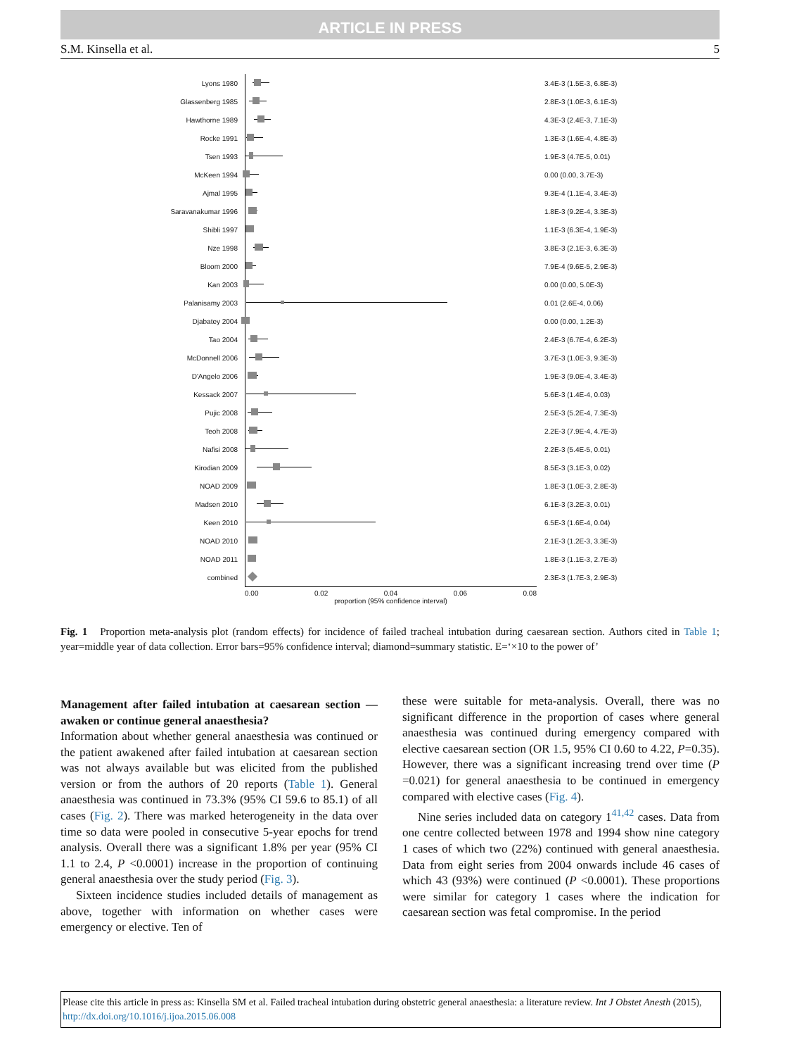ARTICLE IN PRESS
S.M. Kinsella et al. 5
Lyons 1980 3.4E-3 (1.5E-3, 6.8E-3)
Glassenberg 1985 2.8E-3 (1.0E-3, 6.1E-3)
Hawthorne 1989 4.3E-3 (2.4E-3, 7.1E-3)
Rocke 1991 1.3E-3 (1.6E-4, 4.8E-3)
Tsen 1993 1.9E-3 (4.7E-5, 0.01)
McKeen 1994 0.00 (0.00, 3.7E-3)
Ajmal 1995 9.3E-4 (1.1E-4, 3.4E-3)
Saravanakumar 1996 1.8E-3 (9.2E-4, 3.3E-3)
Shibli 1997 1.1E-3 (6.3E-4, 1.9E-3)
Nze 1998 3.8E-3 (2.1E-3, 6.3E-3)
Bloom 2000 7.9E-4 (9.6E-5, 2.9E-3)
Kan 2003 0.00 (0.00, 5.0E-3)
Palanisamy 2003 0.01 (2.6E-4, 0.06)
Djabatey 2004 0.00 (0.00, 1.2E-3)
Tao 2004 2.4E-3 (6.7E-4, 6.2E-3)
McDonnell 2006 3.7E-3 (1.0E-3, 9.3E-3)
D'Angelo 2006 1.9E-3 (9.0E-4, 3.4E-3)
Kessack 2007 5.6E-3 (1.4E-4, 0.03)
Pujic 2008 2.5E-3 (5.2E-4, 7.3E-3)
Teoh 2008 2.2E-3 (7.9E-4, 4.7E-3)
Nafisi 2008 2.2E-3 (5.4E-5, 0.01)
Kirodian 2009 8.5E-3 (3.1E-3, 0.02)
NOAD 2009 1.8E-3 (1.0E-3, 2.8E-3)
Madsen 2010 6.1E-3 (3.2E-3, 0.01)
Keen 2010 6.5E-3 (1.6E-4, 0.04)
NOAD 2010 2.1E-3 (1.2E-3, 3.3E-3)
NOAD 2011 1.8E-3 (1.1E-3, 2.7E-3)
combined 2.3E-3 (1.7E-3, 2.9E-3)
0.00 0.02 0.04 0.06 0.08
proportion (95% confidence interval)
Fig. 1 Proportion meta-analysis plot (random effects) for incidence of failed tracheal intubation during caesarean section. Authors cited in Table 1; year=middle year of data collection. Error bars=95% confidence interval; diamond=summary statistic. E=‘×10 to the power of’
Management after failed intubation at caesarean section — awaken or continue general anaesthesia?
Information about whether general anaesthesia was continued or the patient awakened after failed intubation at caesarean section was not always available but was elicited from the published version or from the authors of 20 reports (Table 1). General anaesthesia was continued in 73.3% (95% CI 59.6 to 85.1) of all cases (Fig. 2). There was marked heterogeneity in the data over time so data were pooled in consecutive 5-year epochs for trend analysis. Overall there was a significant 1.8% per year (95% CI 1.1 to 2.4, P <0.0001) increase in the proportion of continuing general anaesthesia over the study period (Fig. 3).
Sixteen incidence studies included details of management as above, together with information on whether cases were emergency or elective. Ten of
these were suitable for meta-analysis. Overall, there was no significant difference in the proportion of cases where general anaesthesia was continued during emergency compared with elective caesarean section (OR 1.5, 95% CI 0.60 to 4.22, P=0.35). However, there was a significant increasing trend over time (P =0.021) for general anaesthesia to be continued in emergency compared with elective cases (Fig. 4).
Nine series included data on category 1<sup>41,42</sup> cases. Data from one centre collected between 1978 and 1994 show nine category 1 cases of which two (22%) continued with general anaesthesia. Data from eight series from 2004 onwards include 46 cases of which 43 (93%) were continued (P <0.0001). These proportions were similar for category 1 cases where the indication for caesarean section was fetal compromise. In the period
Please cite this article in press as: Kinsella SM et al. Failed tracheal intubation during obstetric general anaesthesia: a literature review. Int J Obstet Anesth (2015), http://dx.doi.org/10.1016/j.ijoa.2015.06.008